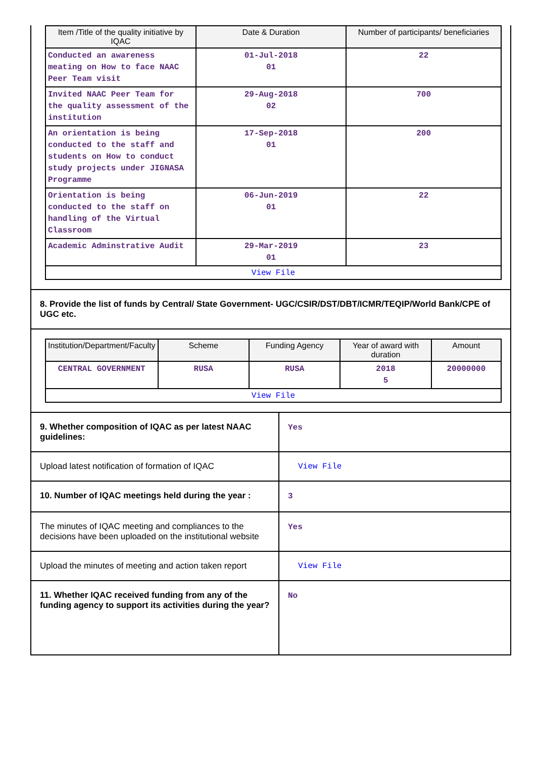| Item /Title of the quality initiative by IQAC | Date & Duration | Number of participants/ beneficiaries |
| --- | --- | --- |
| Conducted an awareness meating on How to face NAAC Peer Team visit | 01-Jul-2018 01 | 22 |
| Invited NAAC Peer Team for the quality assessment of the institution | 29-Aug-2018 02 | 700 |
| An orientation is being conducted to the staff and students on How to conduct study projects under JIGNASA Programme | 17-Sep-2018 01 | 200 |
| Orientation is being conducted to the staff on handling of the Virtual Classroom | 06-Jun-2019 01 | 22 |
| Academic Adminstrative Audit | 29-Mar-2019 01 | 23 |
| View File | | |
8. Provide the list of funds by Central/ State Government- UGC/CSIR/DST/DBT/ICMR/TEQIP/World Bank/CPE of UGC etc.
| Institution/Department/Faculty | Scheme | Funding Agency | Year of award with duration | Amount |
| --- | --- | --- | --- | --- |
| CENTRAL GOVERNMENT | RUSA | RUSA | 2018 5 | 20000000 |
| View File | | | | |
9. Whether composition of IQAC as per latest NAAC guidelines:
Yes
Upload latest notification of formation of IQAC
View File
10. Number of IQAC meetings held during the year :
3
The minutes of IQAC meeting and compliances to the decisions have been uploaded on the institutional website
Yes
Upload the minutes of meeting and action taken report
View File
11. Whether IQAC received funding from any of the funding agency to support its activities during the year?
No